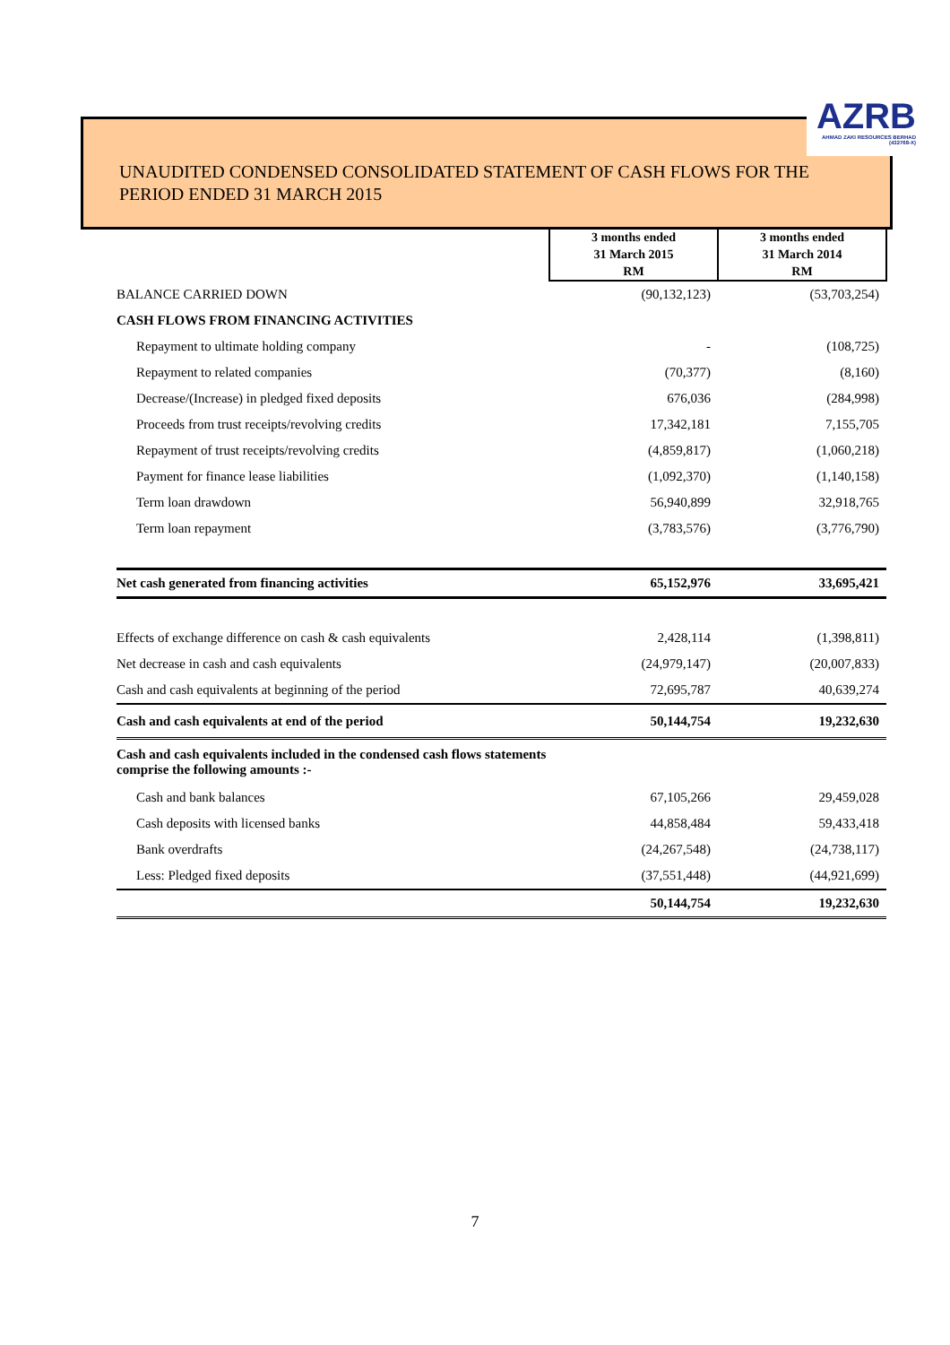UNAUDITED CONDENSED CONSOLIDATED STATEMENT OF CASH FLOWS FOR THE
PERIOD ENDED 31 MARCH 2015
AZRB
AHMAD ZAKI RESOURCES BERHAD
(432768-X)
| | 3 months ended 31 March 2015 RM | 3 months ended 31 March 2014 RM |
| BALANCE CARRIED DOWN | (90,132,123) | (53,703,254) |
| CASH FLOWS FROM FINANCING ACTIVITIES | | |
| Repayment to ultimate holding company | - | (108,725) |
| Repayment to related companies | (70,377) | (8,160) |
| Decrease/(Increase) in pledged fixed deposits | 676,036 | (284,998) |
| Proceeds from trust receipts/revolving credits | 17,342,181 | 7,155,705 |
| Repayment of trust receipts/revolving credits | (4,859,817) | (1,060,218) |
| Payment for finance lease liabilities | (1,092,370) | (1,140,158) |
| Term loan drawdown | 56,940,899 | 32,918,765 |
| Term loan repayment | (3,783,576) | (3,776,790) |
| Net cash generated from financing activities | 65,152,976 | 33,695,421 |
| Effects of exchange difference on cash & cash equivalents | 2,428,114 | (1,398,811) |
| Net decrease in cash and cash equivalents | (24,979,147) | (20,007,833) |
| Cash and cash equivalents at beginning of the period | 72,695,787 | 40,639,274 |
| Cash and cash equivalents at end of the period | 50,144,754 | 19,232,630 |
| Cash and cash equivalents included in the condensed cash flows statements comprise the following amounts :- | | |
| Cash and bank balances | 67,105,266 | 29,459,028 |
| Cash deposits with licensed banks | 44,858,484 | 59,433,418 |
| Bank overdrafts | (24,267,548) | (24,738,117) |
| Less: Pledged fixed deposits | (37,551,448) | (44,921,699) |
| | 50,144,754 | 19,232,630 |
7